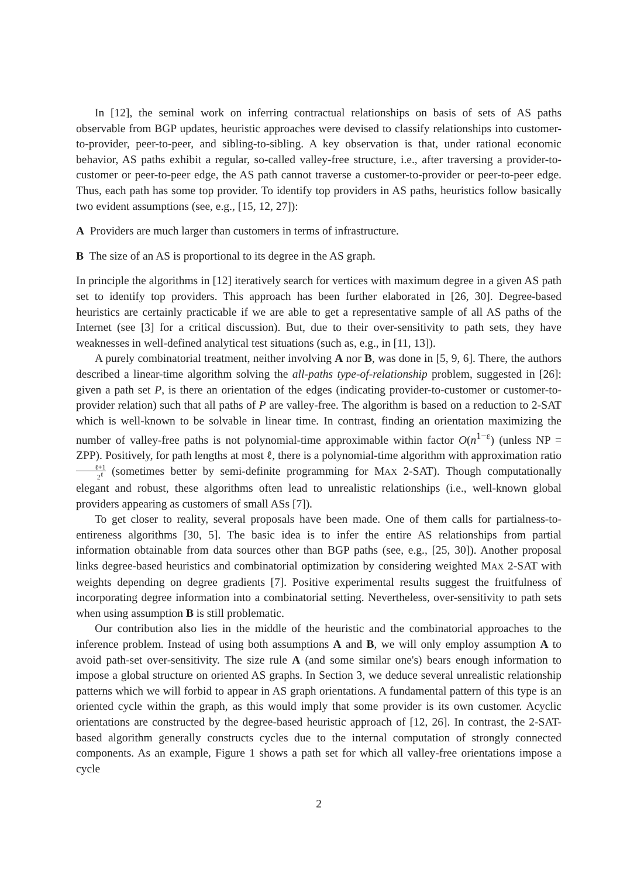In [12], the seminal work on inferring contractual relationships on basis of sets of AS paths observable from BGP updates, heuristic approaches were devised to classify relationships into customer-to-provider, peer-to-peer, and sibling-to-sibling. A key observation is that, under rational economic behavior, AS paths exhibit a regular, so-called valley-free structure, i.e., after traversing a provider-to-customer or peer-to-peer edge, the AS path cannot traverse a customer-to-provider or peer-to-peer edge. Thus, each path has some top provider. To identify top providers in AS paths, heuristics follow basically two evident assumptions (see, e.g., [15, 12, 27]):
A Providers are much larger than customers in terms of infrastructure.
B The size of an AS is proportional to its degree in the AS graph.
In principle the algorithms in [12] iteratively search for vertices with maximum degree in a given AS path set to identify top providers. This approach has been further elaborated in [26, 30]. Degree-based heuristics are certainly practicable if we are able to get a representative sample of all AS paths of the Internet (see [3] for a critical discussion). But, due to their over-sensitivity to path sets, they have weaknesses in well-defined analytical test situations (such as, e.g., in [11, 13]).
A purely combinatorial treatment, neither involving A nor B, was done in [5, 9, 6]. There, the authors described a linear-time algorithm solving the all-paths type-of-relationship problem, suggested in [26]: given a path set P, is there an orientation of the edges (indicating provider-to-customer or customer-to-provider relation) such that all paths of P are valley-free. The algorithm is based on a reduction to 2-SAT which is well-known to be solvable in linear time. In contrast, finding an orientation maximizing the number of valley-free paths is not polynomial-time approximable within factor O(n<sup>1−ε</sup>) (unless NP = ZPP). Positively, for path lengths at most ℓ, there is a polynomial-time algorithm with approximation ratio ℓ+1 2<sup>ℓ</sup> (sometimes better by semi-definite programming for MAX 2-SAT). Though computationally elegant and robust, these algorithms often lead to unrealistic relationships (i.e., well-known global providers appearing as customers of small ASs [7]).
To get closer to reality, several proposals have been made. One of them calls for partialness-to-entireness algorithms [30, 5]. The basic idea is to infer the entire AS relationships from partial information obtainable from data sources other than BGP paths (see, e.g., [25, 30]). Another proposal links degree-based heuristics and combinatorial optimization by considering weighted MAX 2-SAT with weights depending on degree gradients [7]. Positive experimental results suggest the fruitfulness of incorporating degree information into a combinatorial setting. Nevertheless, over-sensitivity to path sets when using assumption B is still problematic.
Our contribution also lies in the middle of the heuristic and the combinatorial approaches to the inference problem. Instead of using both assumptions A and B, we will only employ assumption A to avoid path-set over-sensitivity. The size rule A (and some similar one's) bears enough information to impose a global structure on oriented AS graphs. In Section 3, we deduce several unrealistic relationship patterns which we will forbid to appear in AS graph orientations. A fundamental pattern of this type is an oriented cycle within the graph, as this would imply that some provider is its own customer. Acyclic orientations are constructed by the degree-based heuristic approach of [12, 26]. In contrast, the 2-SAT-based algorithm generally constructs cycles due to the internal computation of strongly connected components. As an example, Figure 1 shows a path set for which all valley-free orientations impose a cycle
2